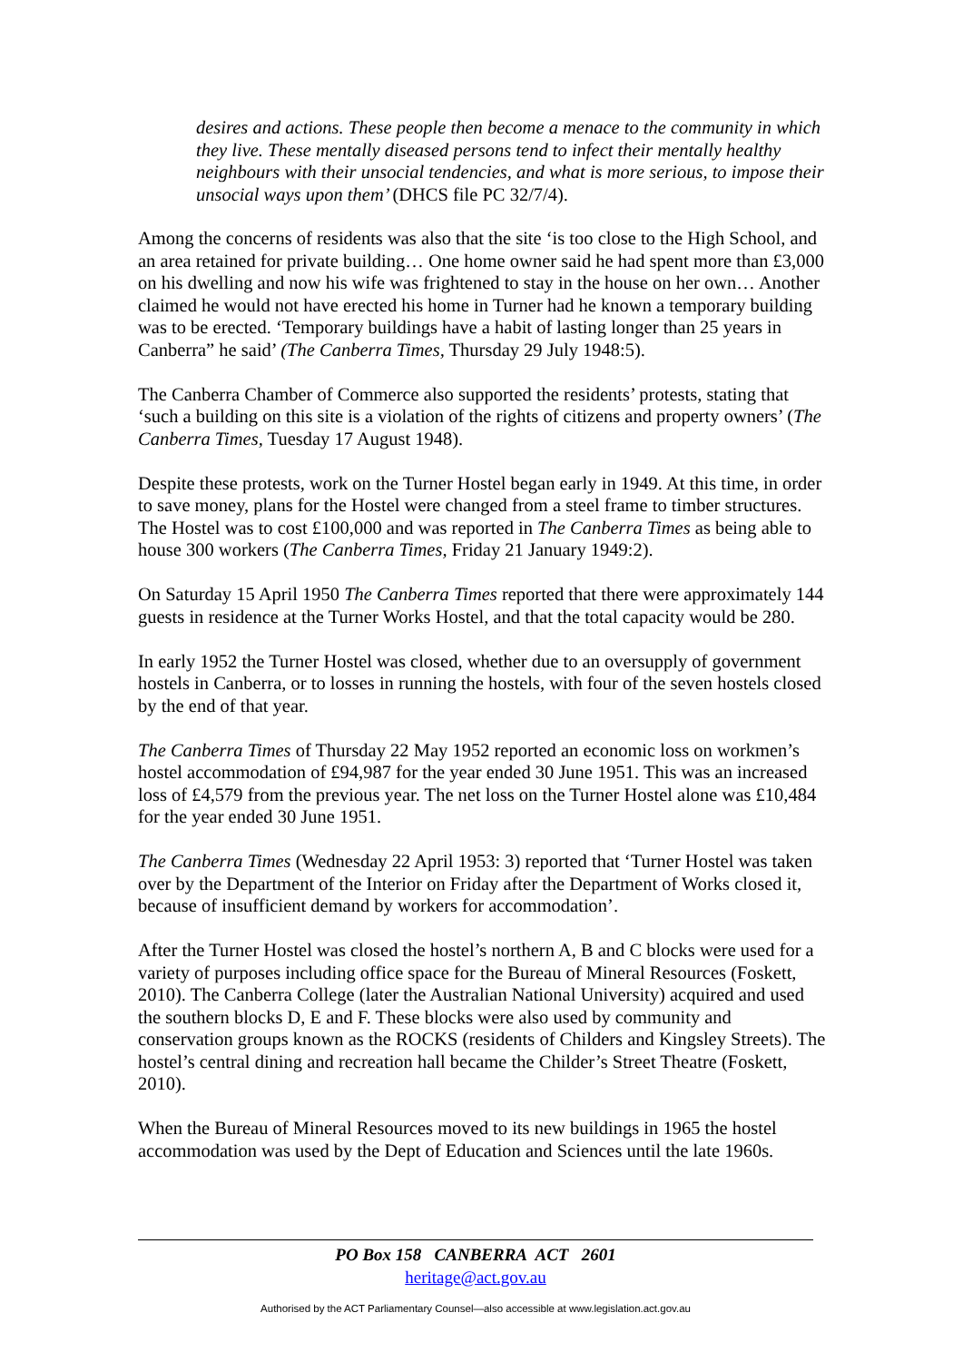desires and actions. These people then become a menace to the community in which they live. These mentally diseased persons tend to infect their mentally healthy neighbours with their unsocial tendencies, and what is more serious, to impose their unsocial ways upon them’ (DHCS file PC 32/7/4).
Among the concerns of residents was also that the site ‘is too close to the High School, and an area retained for private building… One home owner said he had spent more than £3,000 on his dwelling and now his wife was frightened to stay in the house on her own… Another claimed he would not have erected his home in Turner had he known a temporary building was to be erected. ‘Temporary buildings have a habit of lasting longer than 25 years in Canberra” he said’ (The Canberra Times, Thursday 29 July 1948:5).
The Canberra Chamber of Commerce also supported the residents’ protests, stating that ‘such a building on this site is a violation of the rights of citizens and property owners’ (The Canberra Times, Tuesday 17 August 1948).
Despite these protests, work on the Turner Hostel began early in 1949. At this time, in order to save money, plans for the Hostel were changed from a steel frame to timber structures. The Hostel was to cost £100,000 and was reported in The Canberra Times as being able to house 300 workers (The Canberra Times, Friday 21 January 1949:2).
On Saturday 15 April 1950 The Canberra Times reported that there were approximately 144 guests in residence at the Turner Works Hostel, and that the total capacity would be 280.
In early 1952 the Turner Hostel was closed, whether due to an oversupply of government hostels in Canberra, or to losses in running the hostels, with four of the seven hostels closed by the end of that year.
The Canberra Times of Thursday 22 May 1952 reported an economic loss on workmen’s hostel accommodation of £94,987 for the year ended 30 June 1951. This was an increased loss of £4,579 from the previous year. The net loss on the Turner Hostel alone was £10,484 for the year ended 30 June 1951.
The Canberra Times (Wednesday 22 April 1953: 3) reported that ‘Turner Hostel was taken over by the Department of the Interior on Friday after the Department of Works closed it, because of insufficient demand by workers for accommodation’.
After the Turner Hostel was closed the hostel’s northern A, B and C blocks were used for a variety of purposes including office space for the Bureau of Mineral Resources (Foskett, 2010). The Canberra College (later the Australian National University) acquired and used the southern blocks D, E and F. These blocks were also used by community and conservation groups known as the ROCKS (residents of Childers and Kingsley Streets). The hostel’s central dining and recreation hall became the Childer’s Street Theatre (Foskett, 2010).
When the Bureau of Mineral Resources moved to its new buildings in 1965 the hostel accommodation was used by the Dept of Education and Sciences until the late 1960s.
PO Box 158 CANBERRA ACT 2601
heritage@act.gov.au
Authorised by the ACT Parliamentary Counsel—also accessible at www.legislation.act.gov.au